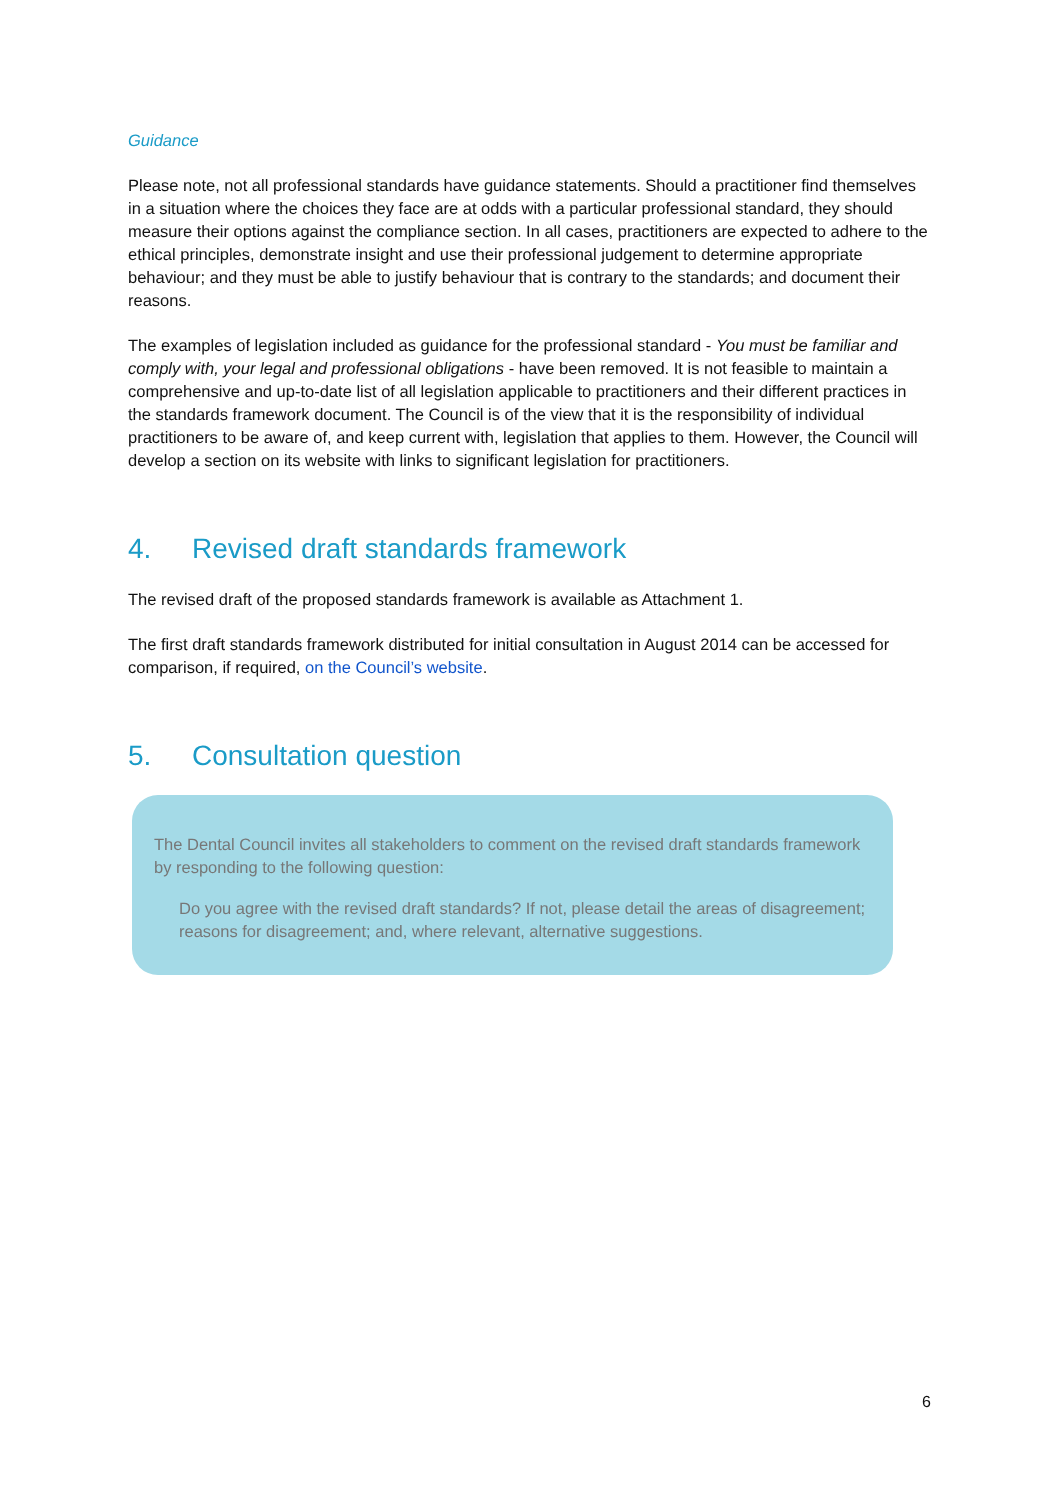Guidance
Please note, not all professional standards have guidance statements. Should a practitioner find themselves in a situation where the choices they face are at odds with a particular professional standard, they should measure their options against the compliance section. In all cases, practitioners are expected to adhere to the ethical principles, demonstrate insight and use their professional judgement to determine appropriate behaviour; and they must be able to justify behaviour that is contrary to the standards; and document their reasons.
The examples of legislation included as guidance for the professional standard - You must be familiar and comply with, your legal and professional obligations - have been removed. It is not feasible to maintain a comprehensive and up-to-date list of all legislation applicable to practitioners and their different practices in the standards framework document. The Council is of the view that it is the responsibility of individual practitioners to be aware of, and keep current with, legislation that applies to them. However, the Council will develop a section on its website with links to significant legislation for practitioners.
4. Revised draft standards framework
The revised draft of the proposed standards framework is available as Attachment 1.
The first draft standards framework distributed for initial consultation in August 2014 can be accessed for comparison, if required, on the Council’s website.
5. Consultation question
The Dental Council invites all stakeholders to comment on the revised draft standards framework by responding to the following question:
Do you agree with the revised draft standards? If not, please detail the areas of disagreement; reasons for disagreement; and, where relevant, alternative suggestions.
6